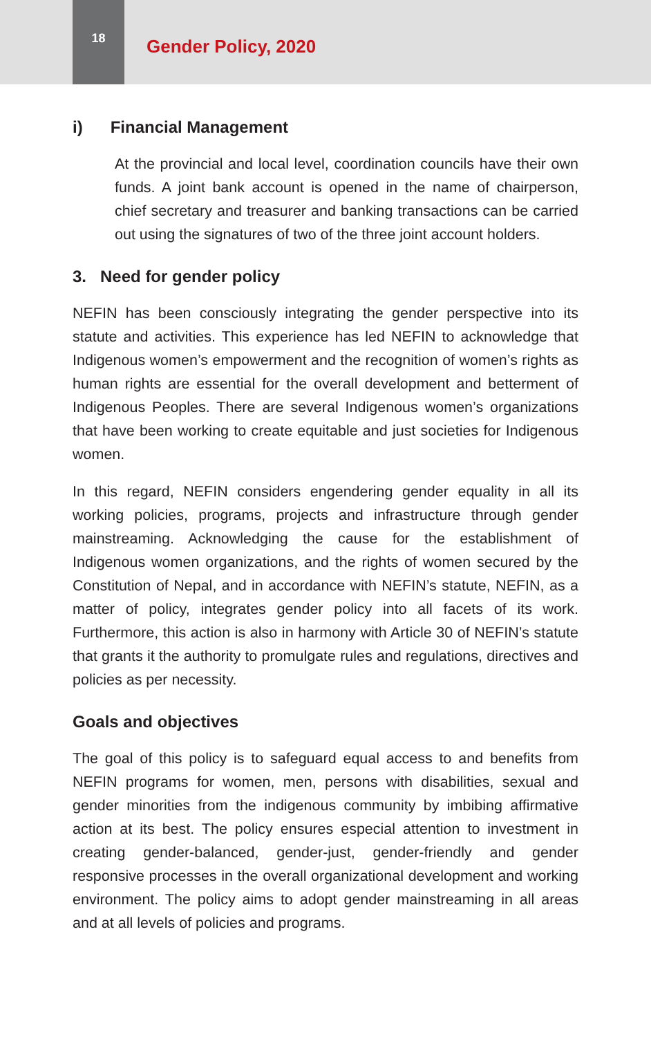18
Gender Policy, 2020
i) Financial Management
At the provincial and local level, coordination councils have their own funds. A joint bank account is opened in the name of chairperson, chief secretary and treasurer and banking transactions can be carried out using the signatures of two of the three joint account holders.
3. Need for gender policy
NEFIN has been consciously integrating the gender perspective into its statute and activities. This experience has led NEFIN to acknowledge that Indigenous women’s empowerment and the recognition of women’s rights as human rights are essential for the overall development and betterment of Indigenous Peoples. There are several Indigenous women’s organizations that have been working to create equitable and just societies for Indigenous women.
In this regard, NEFIN considers engendering gender equality in all its working policies, programs, projects and infrastructure through gender mainstreaming. Acknowledging the cause for the establishment of Indigenous women organizations, and the rights of women secured by the Constitution of Nepal, and in accordance with NEFIN’s statute, NEFIN, as a matter of policy, integrates gender policy into all facets of its work. Furthermore, this action is also in harmony with Article 30 of NEFIN’s statute that grants it the authority to promulgate rules and regulations, directives and policies as per necessity.
Goals and objectives
The goal of this policy is to safeguard equal access to and benefits from NEFIN programs for women, men, persons with disabilities, sexual and gender minorities from the indigenous community by imbibing affirmative action at its best. The policy ensures especial attention to investment in creating gender-balanced, gender-just, gender-friendly and gender responsive processes in the overall organizational development and working environment. The policy aims to adopt gender mainstreaming in all areas and at all levels of policies and programs.